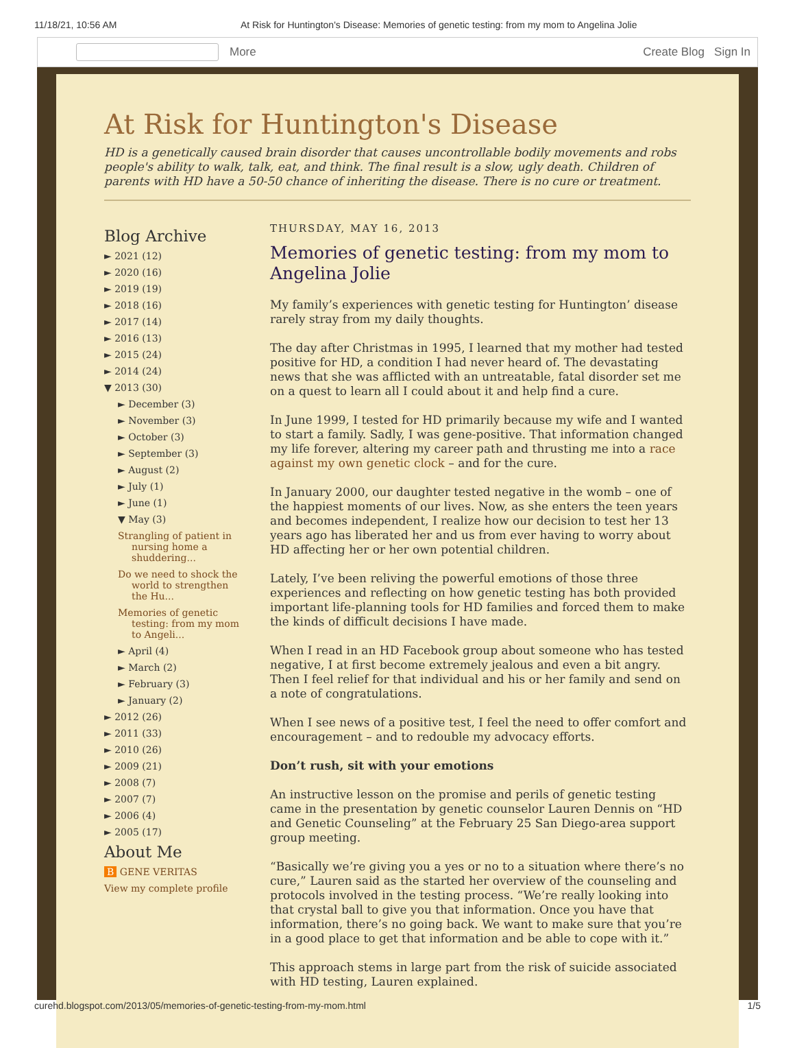11/18/21, 10:56 AM At Risk for Huntington's Disease: Memories of genetic testing: from my mom to Angelina Jolie
More Create Blog Sign In
At Risk for Huntington's Disease
HD is a genetically caused brain disorder that causes uncontrollable bodily movements and robs people's ability to walk, talk, eat, and think. The final result is a slow, ugly death. Children of parents with HD have a 50-50 chance of inheriting the disease. There is no cure or treatment.
Blog Archive
► 2021 (12)
► 2020 (16)
► 2019 (19)
► 2018 (16)
► 2017 (14)
► 2016 (13)
► 2015 (24)
► 2014 (24)
▼ 2013 (30)
► December (3)
► November (3)
► October (3)
► September (3)
► August (2)
► July (1)
► June (1)
▼ May (3)
Strangling of patient in nursing home a shuddering...
Do we need to shock the world to strengthen the Hu...
Memories of genetic testing: from my mom to Angeli...
► April (4)
► March (2)
► February (3)
► January (2)
► 2012 (26)
► 2011 (33)
► 2010 (26)
► 2009 (21)
► 2008 (7)
► 2007 (7)
► 2006 (4)
► 2005 (17)
About Me
B GENE VERITAS
View my complete profile
THURSDAY, MAY 16, 2013
Memories of genetic testing: from my mom to Angelina Jolie
My family’s experiences with genetic testing for Huntington’ disease rarely stray from my daily thoughts.
The day after Christmas in 1995, I learned that my mother had tested positive for HD, a condition I had never heard of. The devastating news that she was afflicted with an untreatable, fatal disorder set me on a quest to learn all I could about it and help find a cure.
In June 1999, I tested for HD primarily because my wife and I wanted to start a family. Sadly, I was gene-positive. That information changed my life forever, altering my career path and thrusting me into a race against my own genetic clock – and for the cure.
In January 2000, our daughter tested negative in the womb – one of the happiest moments of our lives. Now, as she enters the teen years and becomes independent, I realize how our decision to test her 13 years ago has liberated her and us from ever having to worry about HD affecting her or her own potential children.
Lately, I’ve been reliving the powerful emotions of those three experiences and reflecting on how genetic testing has both provided important life-planning tools for HD families and forced them to make the kinds of difficult decisions I have made.
When I read in an HD Facebook group about someone who has tested negative, I at first become extremely jealous and even a bit angry. Then I feel relief for that individual and his or her family and send on a note of congratulations.
When I see news of a positive test, I feel the need to offer comfort and encouragement – and to redouble my advocacy efforts.
Don’t rush, sit with your emotions
An instructive lesson on the promise and perils of genetic testing came in the presentation by genetic counselor Lauren Dennis on “HD and Genetic Counseling” at the February 25 San Diego-area support group meeting.
“Basically we’re giving you a yes or no to a situation where there’s no cure,” Lauren said as the started her overview of the counseling and protocols involved in the testing process. “We’re really looking into that crystal ball to give you that information. Once you have that information, there’s no going back. We want to make sure that you’re in a good place to get that information and be able to cope with it.”
This approach stems in large part from the risk of suicide associated with HD testing, Lauren explained.
curehd.blogspot.com/2013/05/memories-of-genetic-testing-from-my-mom.html 1/5